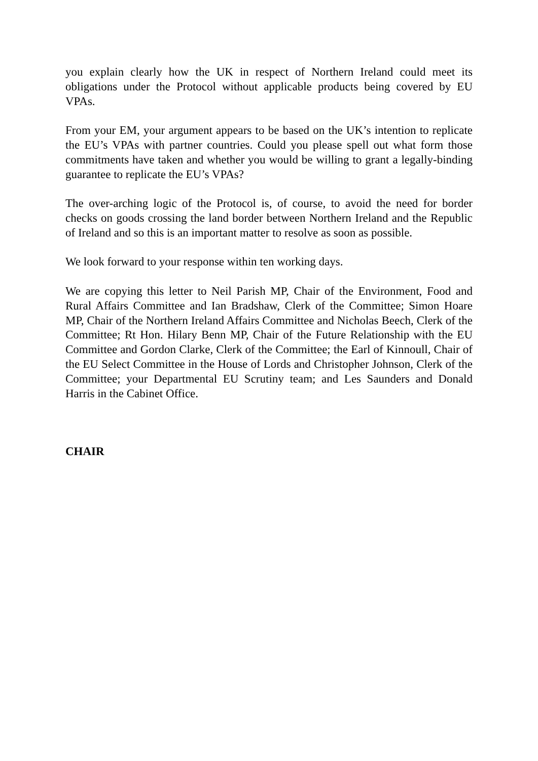you explain clearly how the UK in respect of Northern Ireland could meet its obligations under the Protocol without applicable products being covered by EU VPAs.
From your EM, your argument appears to be based on the UK’s intention to replicate the EU’s VPAs with partner countries. Could you please spell out what form those commitments have taken and whether you would be willing to grant a legally-binding guarantee to replicate the EU’s VPAs?
The over-arching logic of the Protocol is, of course, to avoid the need for border checks on goods crossing the land border between Northern Ireland and the Republic of Ireland and so this is an important matter to resolve as soon as possible.
We look forward to your response within ten working days.
We are copying this letter to Neil Parish MP, Chair of the Environment, Food and Rural Affairs Committee and Ian Bradshaw, Clerk of the Committee; Simon Hoare MP, Chair of the Northern Ireland Affairs Committee and Nicholas Beech, Clerk of the Committee; Rt Hon. Hilary Benn MP, Chair of the Future Relationship with the EU Committee and Gordon Clarke, Clerk of the Committee; the Earl of Kinnoull, Chair of the EU Select Committee in the House of Lords and Christopher Johnson, Clerk of the Committee; your Departmental EU Scrutiny team; and Les Saunders and Donald Harris in the Cabinet Office.
CHAIR